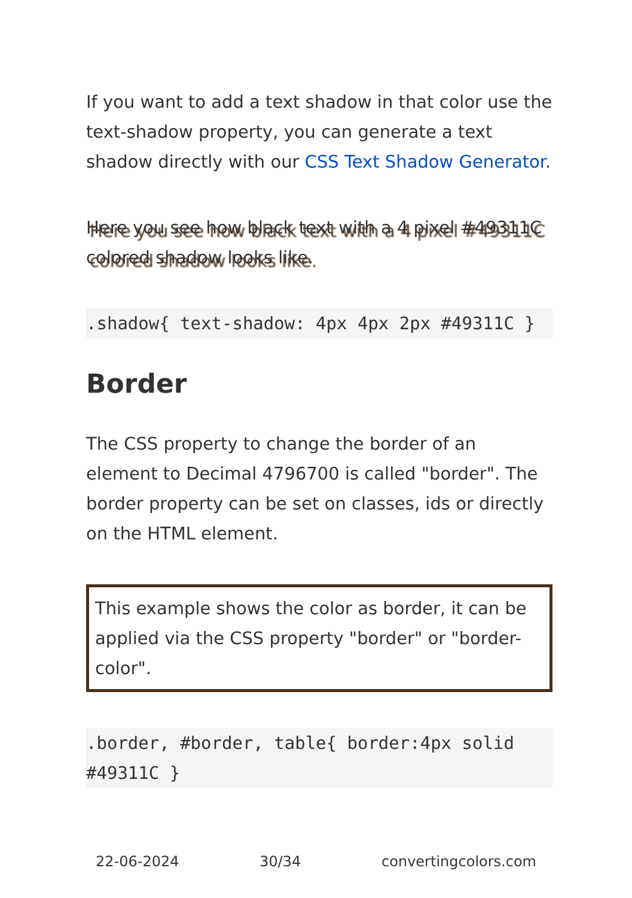If you want to add a text shadow in that color use the text-shadow property, you can generate a text shadow directly with our CSS Text Shadow Generator.
Here you see how black text with a 4 pixel #49311C colored shadow looks like.
.shadow{ text-shadow: 4px 4px 2px #49311C }
Border
The CSS property to change the border of an element to Decimal 4796700 is called "border". The border property can be set on classes, ids or directly on the HTML element.
This example shows the color as border, it can be applied via the CSS property "border" or "border-color".
.border, #border, table{ border:4px solid #49311C }
22-06-2024 30/34 convertingcolors.com